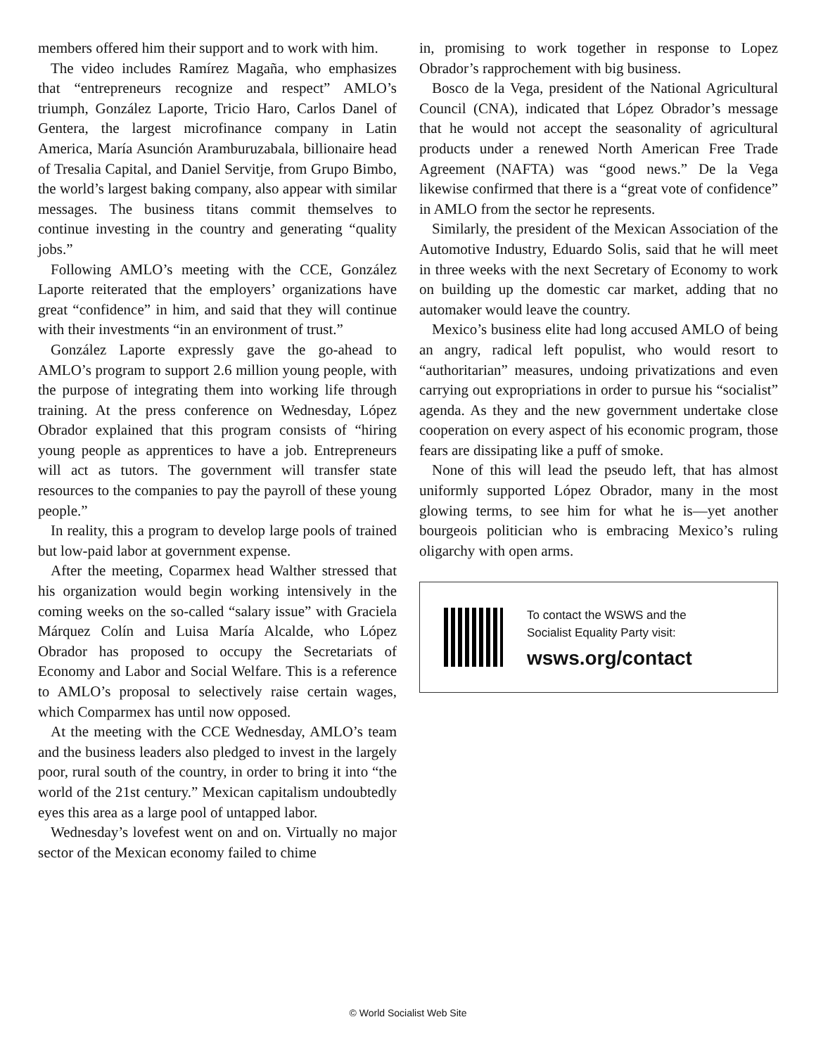members offered him their support and to work with him.
The video includes Ramírez Magaña, who emphasizes that “entrepreneurs recognize and respect” AMLO’s triumph, González Laporte, Tricio Haro, Carlos Danel of Gentera, the largest microfinance company in Latin America, María Asunción Aramburuzabala, billionaire head of Tresalia Capital, and Daniel Servitje, from Grupo Bimbo, the world’s largest baking company, also appear with similar messages. The business titans commit themselves to continue investing in the country and generating “quality jobs.”
Following AMLO’s meeting with the CCE, González Laporte reiterated that the employers’ organizations have great “confidence” in him, and said that they will continue with their investments “in an environment of trust.”
González Laporte expressly gave the go-ahead to AMLO’s program to support 2.6 million young people, with the purpose of integrating them into working life through training. At the press conference on Wednesday, López Obrador explained that this program consists of “hiring young people as apprentices to have a job. Entrepreneurs will act as tutors. The government will transfer state resources to the companies to pay the payroll of these young people.”
In reality, this a program to develop large pools of trained but low-paid labor at government expense.
After the meeting, Coparmex head Walther stressed that his organization would begin working intensively in the coming weeks on the so-called “salary issue” with Graciela Márquez Colín and Luisa María Alcalde, who López Obrador has proposed to occupy the Secretariats of Economy and Labor and Social Welfare. This is a reference to AMLO’s proposal to selectively raise certain wages, which Comparmex has until now opposed.
At the meeting with the CCE Wednesday, AMLO’s team and the business leaders also pledged to invest in the largely poor, rural south of the country, in order to bring it into “the world of the 21st century.” Mexican capitalism undoubtedly eyes this area as a large pool of untapped labor.
Wednesday’s lovefest went on and on. Virtually no major sector of the Mexican economy failed to chime
in, promising to work together in response to Lopez Obrador’s rapprochement with big business.
Bosco de la Vega, president of the National Agricultural Council (CNA), indicated that López Obrador’s message that he would not accept the seasonality of agricultural products under a renewed North American Free Trade Agreement (NAFTA) was “good news.” De la Vega likewise confirmed that there is a “great vote of confidence” in AMLO from the sector he represents.
Similarly, the president of the Mexican Association of the Automotive Industry, Eduardo Solis, said that he will meet in three weeks with the next Secretary of Economy to work on building up the domestic car market, adding that no automaker would leave the country.
Mexico’s business elite had long accused AMLO of being an angry, radical left populist, who would resort to “authoritarian” measures, undoing privatizations and even carrying out expropriations in order to pursue his “socialist” agenda. As they and the new government undertake close cooperation on every aspect of his economic program, those fears are dissipating like a puff of smoke.
None of this will lead the pseudo left, that has almost uniformly supported López Obrador, many in the most glowing terms, to see him for what he is—yet another bourgeois politician who is embracing Mexico’s ruling oligarchy with open arms.
To contact the WSWS and the
Socialist Equality Party visit:
wsws.org/contact
© World Socialist Web Site